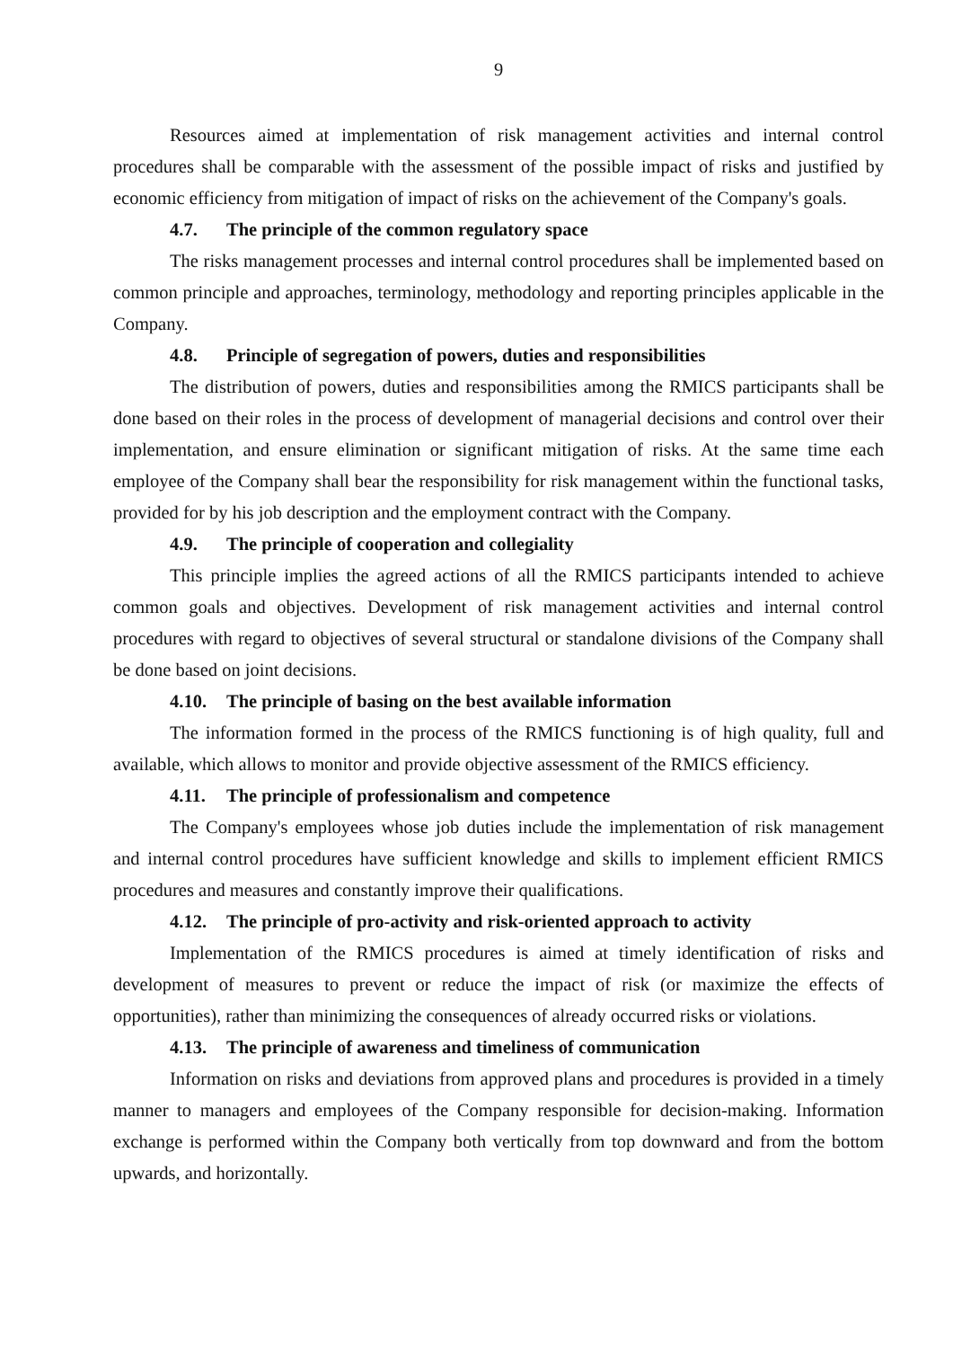9
Resources aimed at implementation of risk management activities and internal control procedures shall be comparable with the assessment of the possible impact of risks and justified by economic efficiency from mitigation of impact of risks on the achievement of the Company's goals.
4.7. The principle of the common regulatory space
The risks management processes and internal control procedures shall be implemented based on common principle and approaches, terminology, methodology and reporting principles applicable in the Company.
4.8. Principle of segregation of powers, duties and responsibilities
The distribution of powers, duties and responsibilities among the RMICS participants shall be done based on their roles in the process of development of managerial decisions and control over their implementation, and ensure elimination or significant mitigation of risks. At the same time each employee of the Company shall bear the responsibility for risk management within the functional tasks, provided for by his job description and the employment contract with the Company.
4.9. The principle of cooperation and collegiality
This principle implies the agreed actions of all the RMICS participants intended to achieve common goals and objectives. Development of risk management activities and internal control procedures with regard to objectives of several structural or standalone divisions of the Company shall be done based on joint decisions.
4.10. The principle of basing on the best available information
The information formed in the process of the RMICS functioning is of high quality, full and available, which allows to monitor and provide objective assessment of the RMICS efficiency.
4.11. The principle of professionalism and competence
The Company's employees whose job duties include the implementation of risk management and internal control procedures have sufficient knowledge and skills to implement efficient RMICS procedures and measures and constantly improve their qualifications.
4.12. The principle of pro-activity and risk-oriented approach to activity
Implementation of the RMICS procedures is aimed at timely identification of risks and development of measures to prevent or reduce the impact of risk (or maximize the effects of opportunities), rather than minimizing the consequences of already occurred risks or violations.
4.13. The principle of awareness and timeliness of communication
Information on risks and deviations from approved plans and procedures is provided in a timely manner to managers and employees of the Company responsible for decision-making. Information exchange is performed within the Company both vertically from top downward and from the bottom upwards, and horizontally.